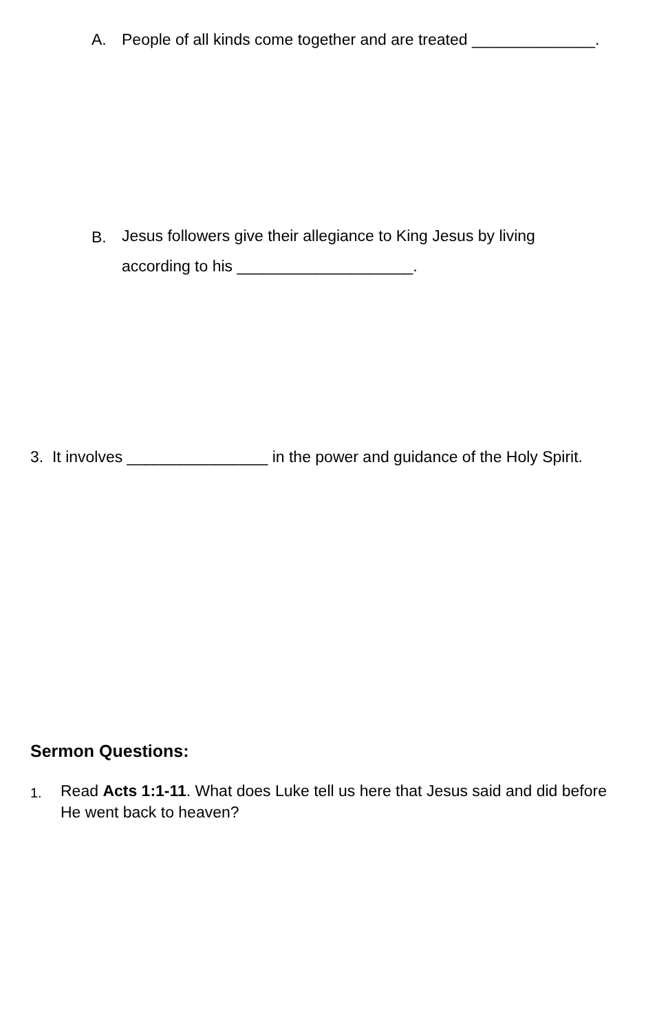A. People of all kinds come together and are treated ______________.
B.
Jesus followers give their allegiance to King Jesus by living according to his ____________________.
3. It involves ________________ in the power and guidance of the Holy Spirit.
Sermon Questions:
1.
Read Acts 1:1-11. What does Luke tell us here that Jesus said and did before He went back to heaven?